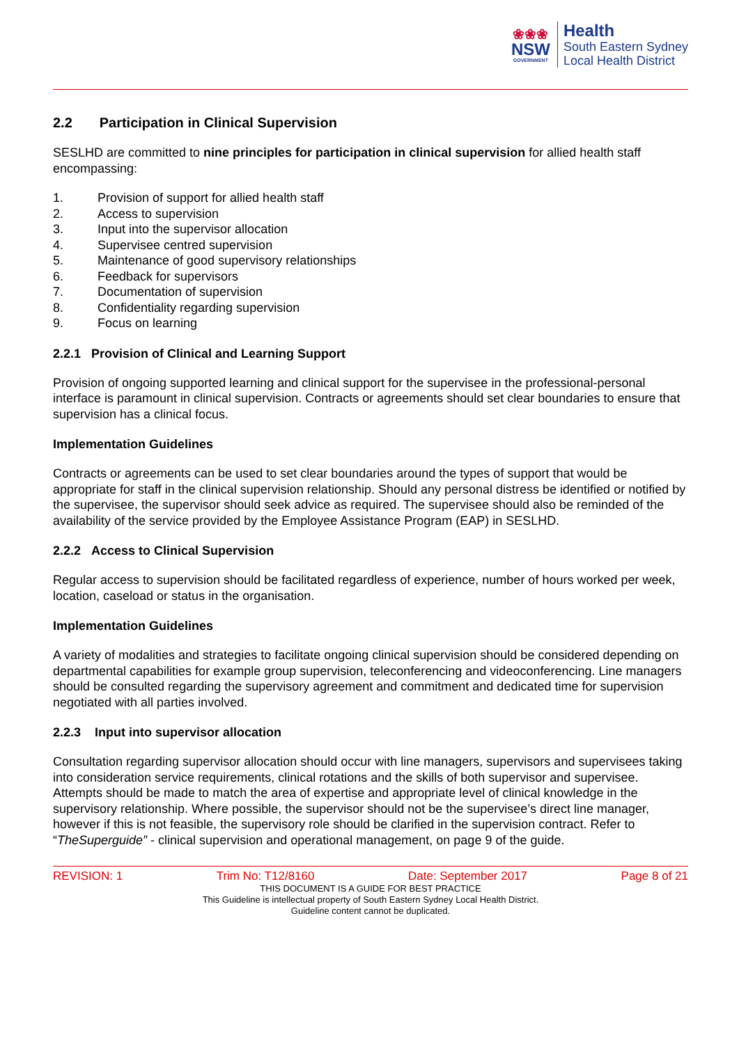❀❀❀
NSW
GOVERNMENT
Health
South Eastern Sydney
Local Health District
2.2 Participation in Clinical Supervision
SESLHD are committed to nine principles for participation in clinical supervision for allied health staff encompassing:
1. Provision of support for allied health staff
2. Access to supervision
3. Input into the supervisor allocation
4. Supervisee centred supervision
5. Maintenance of good supervisory relationships
6. Feedback for supervisors
7. Documentation of supervision
8. Confidentiality regarding supervision
9. Focus on learning
2.2.1 Provision of Clinical and Learning Support
Provision of ongoing supported learning and clinical support for the supervisee in the professional-personal interface is paramount in clinical supervision. Contracts or agreements should set clear boundaries to ensure that supervision has a clinical focus.
Implementation Guidelines
Contracts or agreements can be used to set clear boundaries around the types of support that would be appropriate for staff in the clinical supervision relationship. Should any personal distress be identified or notified by the supervisee, the supervisor should seek advice as required. The supervisee should also be reminded of the availability of the service provided by the Employee Assistance Program (EAP) in SESLHD.
2.2.2 Access to Clinical Supervision
Regular access to supervision should be facilitated regardless of experience, number of hours worked per week, location, caseload or status in the organisation.
Implementation Guidelines
A variety of modalities and strategies to facilitate ongoing clinical supervision should be considered depending on departmental capabilities for example group supervision, teleconferencing and videoconferencing. Line managers should be consulted regarding the supervisory agreement and commitment and dedicated time for supervision negotiated with all parties involved.
2.2.3 Input into supervisor allocation
Consultation regarding supervisor allocation should occur with line managers, supervisors and supervisees taking into consideration service requirements, clinical rotations and the skills of both supervisor and supervisee. Attempts should be made to match the area of expertise and appropriate level of clinical knowledge in the supervisory relationship. Where possible, the supervisor should not be the supervisee’s direct line manager, however if this is not feasible, the supervisory role should be clarified in the supervision contract. Refer to “TheSuperguide” - clinical supervision and operational management, on page 9 of the guide.
REVISION: 1 Trim No: T12/8160 Date: September 2017 Page 8 of 21
THIS DOCUMENT IS A GUIDE FOR BEST PRACTICE
This Guideline is intellectual property of South Eastern Sydney Local Health District.
Guideline content cannot be duplicated.